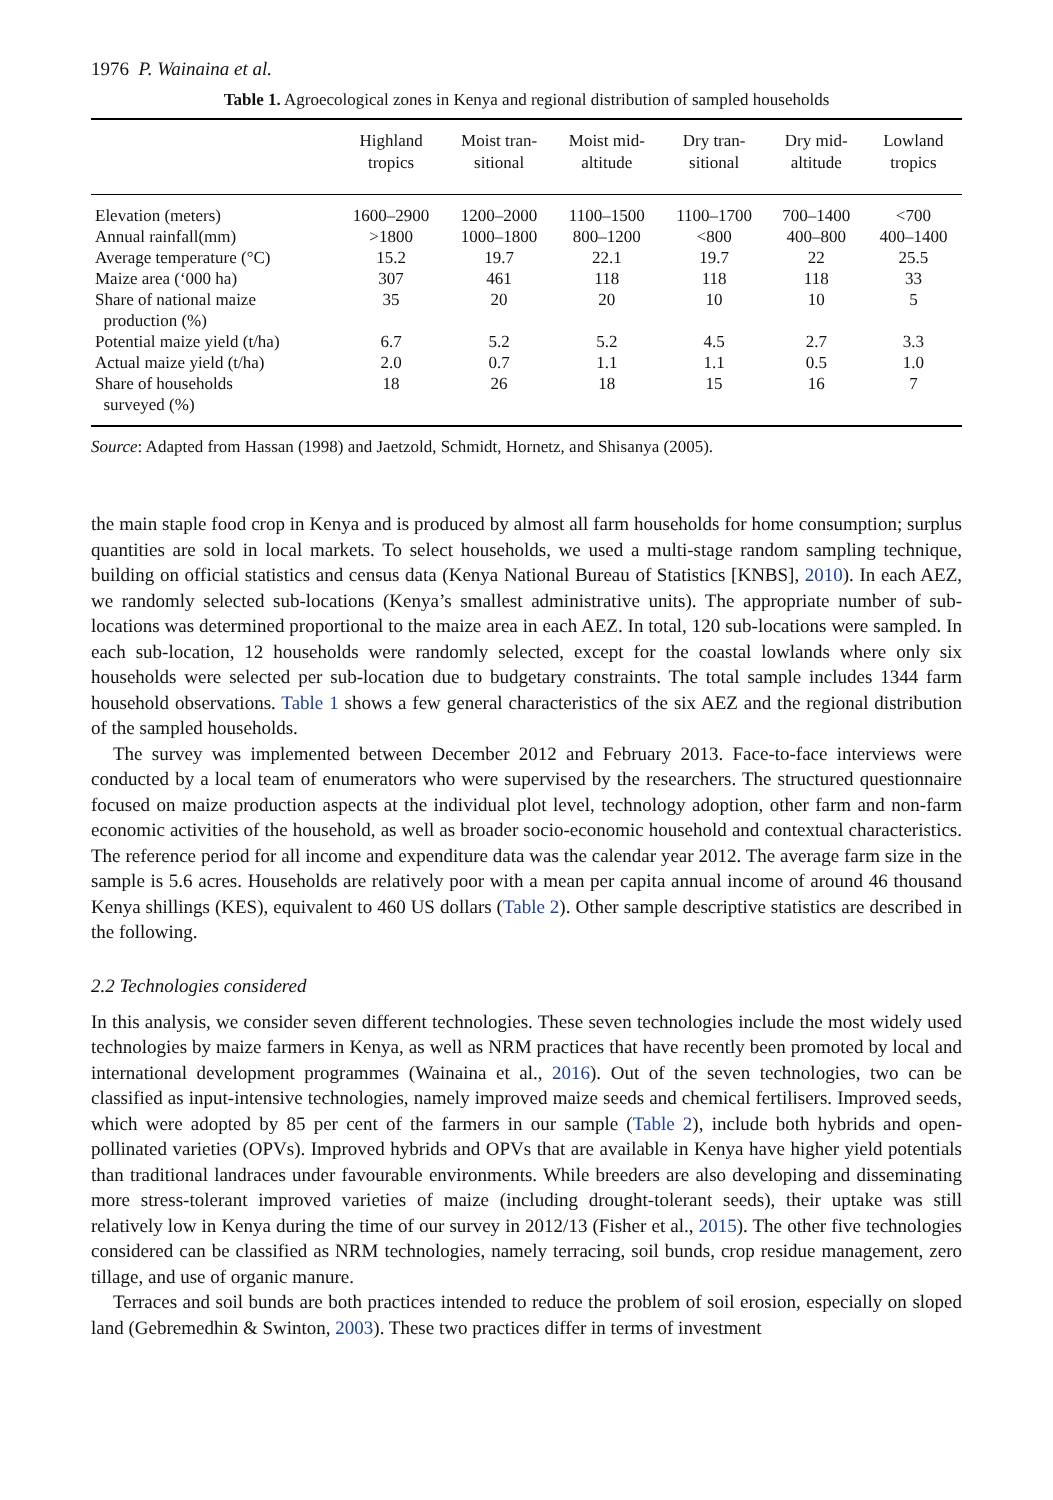1976 P. Wainaina et al.
Table 1. Agroecological zones in Kenya and regional distribution of sampled households
| | Highland tropics | Moist tran- sitional | Moist mid- altitude | Dry tran- sitional | Dry mid- altitude | Lowland tropics |
| --- | --- | --- | --- | --- | --- | --- |
| Elevation (meters) | 1600–2900 | 1200–2000 | 1100–1500 | 1100–1700 | 700–1400 | <700 |
| Annual rainfall(mm) | >1800 | 1000–1800 | 800–1200 | <800 | 400–800 | 400–1400 |
| Average temperature (°C) | 15.2 | 19.7 | 22.1 | 19.7 | 22 | 25.5 |
| Maize area (‘000 ha) | 307 | 461 | 118 | 118 | 118 | 33 |
| Share of national maize production (%) | 35 | 20 | 20 | 10 | 10 | 5 |
| Potential maize yield (t/ha) | 6.7 | 5.2 | 5.2 | 4.5 | 2.7 | 3.3 |
| Actual maize yield (t/ha) | 2.0 | 0.7 | 1.1 | 1.1 | 0.5 | 1.0 |
| Share of households surveyed (%) | 18 | 26 | 18 | 15 | 16 | 7 |
Source: Adapted from Hassan (1998) and Jaetzold, Schmidt, Hornetz, and Shisanya (2005).
the main staple food crop in Kenya and is produced by almost all farm households for home consumption; surplus quantities are sold in local markets. To select households, we used a multi-stage random sampling technique, building on official statistics and census data (Kenya National Bureau of Statistics [KNBS], 2010). In each AEZ, we randomly selected sub-locations (Kenya’s smallest administrative units). The appropriate number of sub-locations was determined proportional to the maize area in each AEZ. In total, 120 sub-locations were sampled. In each sub-location, 12 households were randomly selected, except for the coastal lowlands where only six households were selected per sub-location due to budgetary constraints. The total sample includes 1344 farm household observations. Table 1 shows a few general characteristics of the six AEZ and the regional distribution of the sampled households.
The survey was implemented between December 2012 and February 2013. Face-to-face interviews were conducted by a local team of enumerators who were supervised by the researchers. The structured questionnaire focused on maize production aspects at the individual plot level, technology adoption, other farm and non-farm economic activities of the household, as well as broader socio-economic household and contextual characteristics. The reference period for all income and expenditure data was the calendar year 2012. The average farm size in the sample is 5.6 acres. Households are relatively poor with a mean per capita annual income of around 46 thousand Kenya shillings (KES), equivalent to 460 US dollars (Table 2). Other sample descriptive statistics are described in the following.
2.2 Technologies considered
In this analysis, we consider seven different technologies. These seven technologies include the most widely used technologies by maize farmers in Kenya, as well as NRM practices that have recently been promoted by local and international development programmes (Wainaina et al., 2016). Out of the seven technologies, two can be classified as input-intensive technologies, namely improved maize seeds and chemical fertilisers. Improved seeds, which were adopted by 85 per cent of the farmers in our sample (Table 2), include both hybrids and open-pollinated varieties (OPVs). Improved hybrids and OPVs that are available in Kenya have higher yield potentials than traditional landraces under favourable environments. While breeders are also developing and disseminating more stress-tolerant improved varieties of maize (including drought-tolerant seeds), their uptake was still relatively low in Kenya during the time of our survey in 2012/13 (Fisher et al., 2015). The other five technologies considered can be classified as NRM technologies, namely terracing, soil bunds, crop residue management, zero tillage, and use of organic manure.
Terraces and soil bunds are both practices intended to reduce the problem of soil erosion, especially on sloped land (Gebremedhin & Swinton, 2003). These two practices differ in terms of investment